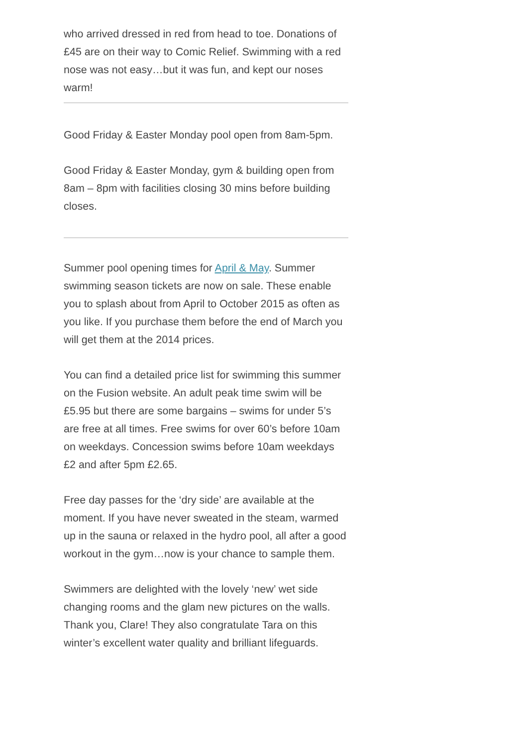who arrived dressed in red from head to toe. Donations of £45 are on their way to Comic Relief. Swimming with a red nose was not easy…but it was fun, and kept our noses warm!
Good Friday & Easter Monday pool open from 8am-5pm.
Good Friday & Easter Monday, gym & building open from 8am – 8pm with facilities closing 30 mins before building closes.
Summer pool opening times for April & May. Summer swimming season tickets are now on sale. These enable you to splash about from April to October 2015 as often as you like. If you purchase them before the end of March you will get them at the 2014 prices.
You can find a detailed price list for swimming this summer on the Fusion website. An adult peak time swim will be £5.95 but there are some bargains – swims for under 5’s are free at all times. Free swims for over 60’s before 10am on weekdays. Concession swims before 10am weekdays £2 and after 5pm £2.65.
Free day passes for the ‘dry side’ are available at the moment. If you have never sweated in the steam, warmed up in the sauna or relaxed in the hydro pool, all after a good workout in the gym…now is your chance to sample them.
Swimmers are delighted with the lovely ‘new’ wet side changing rooms and the glam new pictures on the walls. Thank you, Clare! They also congratulate Tara on this winter’s excellent water quality and brilliant lifeguards.